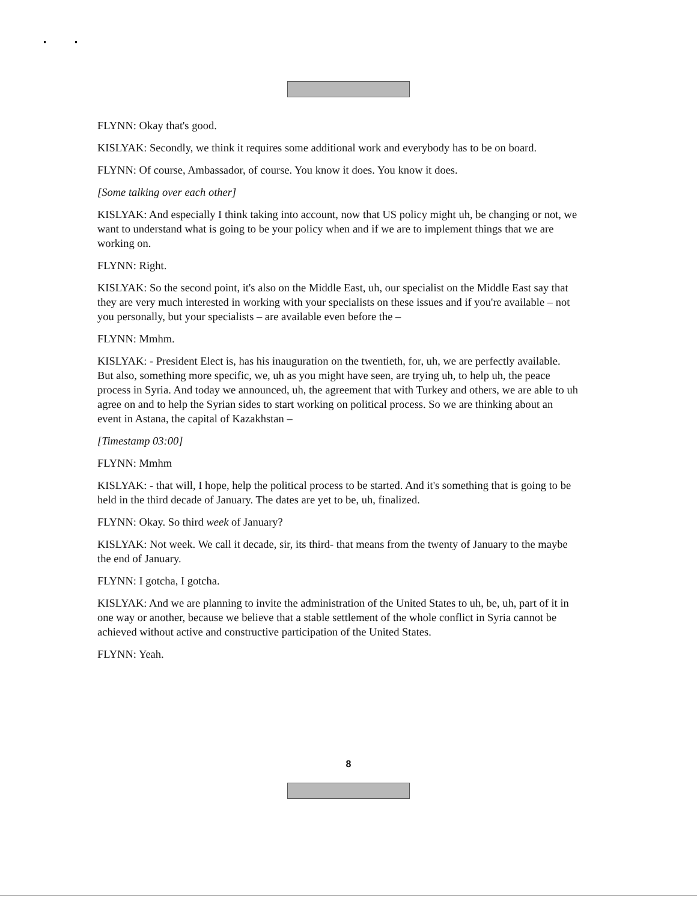FLYNN: Okay that's good.
KISLYAK: Secondly, we think it requires some additional work and everybody has to be on board.
FLYNN: Of course, Ambassador, of course. You know it does. You know it does.
[Some talking over each other]
KISLYAK: And especially I think taking into account, now that US policy might uh, be changing or not, we want to understand what is going to be your policy when and if we are to implement things that we are working on.
FLYNN: Right.
KISLYAK: So the second point, it's also on the Middle East, uh, our specialist on the Middle East say that they are very much interested in working with your specialists on these issues and if you're available – not you personally, but your specialists – are available even before the –
FLYNN: Mmhm.
KISLYAK: - President Elect is, has his inauguration on the twentieth, for, uh, we are perfectly available. But also, something more specific, we, uh as you might have seen, are trying uh, to help uh, the peace process in Syria. And today we announced, uh, the agreement that with Turkey and others, we are able to uh agree on and to help the Syrian sides to start working on political process. So we are thinking about an event in Astana, the capital of Kazakhstan –
[Timestamp 03:00]
FLYNN: Mmhm
KISLYAK: - that will, I hope, help the political process to be started. And it's something that is going to be held in the third decade of January. The dates are yet to be, uh, finalized.
FLYNN: Okay. So third week of January?
KISLYAK: Not week. We call it decade, sir, its third- that means from the twenty of January to the maybe the end of January.
FLYNN: I gotcha, I gotcha.
KISLYAK: And we are planning to invite the administration of the United States to uh, be, uh, part of it in one way or another, because we believe that a stable settlement of the whole conflict in Syria cannot be achieved without active and constructive participation of the United States.
FLYNN: Yeah.
8